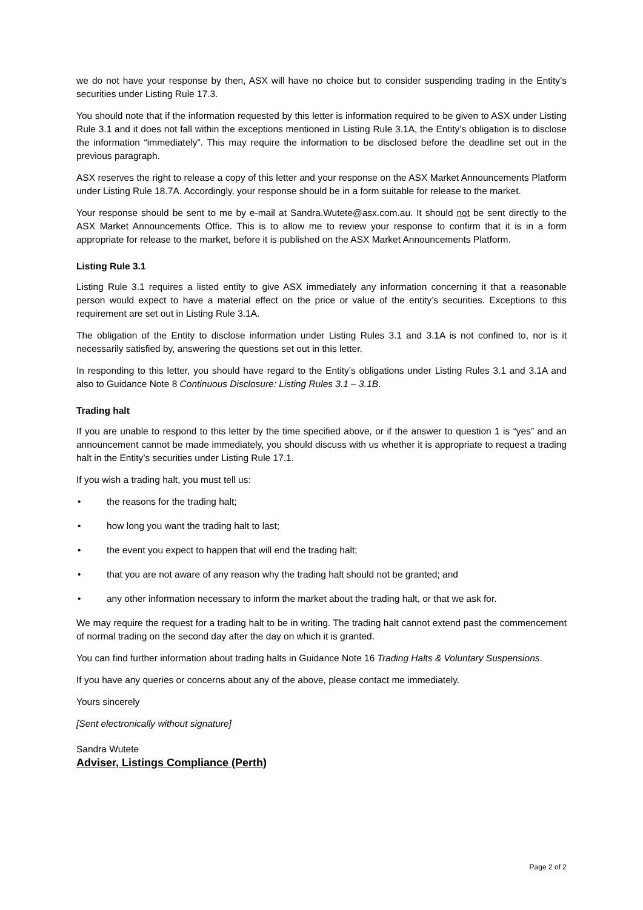we do not have your response by then, ASX will have no choice but to consider suspending trading in the Entity’s securities under Listing Rule 17.3.
You should note that if the information requested by this letter is information required to be given to ASX under Listing Rule 3.1 and it does not fall within the exceptions mentioned in Listing Rule 3.1A, the Entity’s obligation is to disclose the information “immediately”. This may require the information to be disclosed before the deadline set out in the previous paragraph.
ASX reserves the right to release a copy of this letter and your response on the ASX Market Announcements Platform under Listing Rule 18.7A. Accordingly, your response should be in a form suitable for release to the market.
Your response should be sent to me by e-mail at Sandra.Wutete@asx.com.au. It should not be sent directly to the ASX Market Announcements Office. This is to allow me to review your response to confirm that it is in a form appropriate for release to the market, before it is published on the ASX Market Announcements Platform.
Listing Rule 3.1
Listing Rule 3.1 requires a listed entity to give ASX immediately any information concerning it that a reasonable person would expect to have a material effect on the price or value of the entity’s securities. Exceptions to this requirement are set out in Listing Rule 3.1A.
The obligation of the Entity to disclose information under Listing Rules 3.1 and 3.1A is not confined to, nor is it necessarily satisfied by, answering the questions set out in this letter.
In responding to this letter, you should have regard to the Entity’s obligations under Listing Rules 3.1 and 3.1A and also to Guidance Note 8 Continuous Disclosure: Listing Rules 3.1 – 3.1B.
Trading halt
If you are unable to respond to this letter by the time specified above, or if the answer to question 1 is “yes” and an announcement cannot be made immediately, you should discuss with us whether it is appropriate to request a trading halt in the Entity’s securities under Listing Rule 17.1.
If you wish a trading halt, you must tell us:
• the reasons for the trading halt;
• how long you want the trading halt to last;
• the event you expect to happen that will end the trading halt;
• that you are not aware of any reason why the trading halt should not be granted; and
• any other information necessary to inform the market about the trading halt, or that we ask for.
We may require the request for a trading halt to be in writing. The trading halt cannot extend past the commencement of normal trading on the second day after the day on which it is granted.
You can find further information about trading halts in Guidance Note 16 Trading Halts & Voluntary Suspensions.
If you have any queries or concerns about any of the above, please contact me immediately.
Yours sincerely
[Sent electronically without signature]
Sandra Wutete
Adviser, Listings Compliance (Perth)
Page 2 of 2